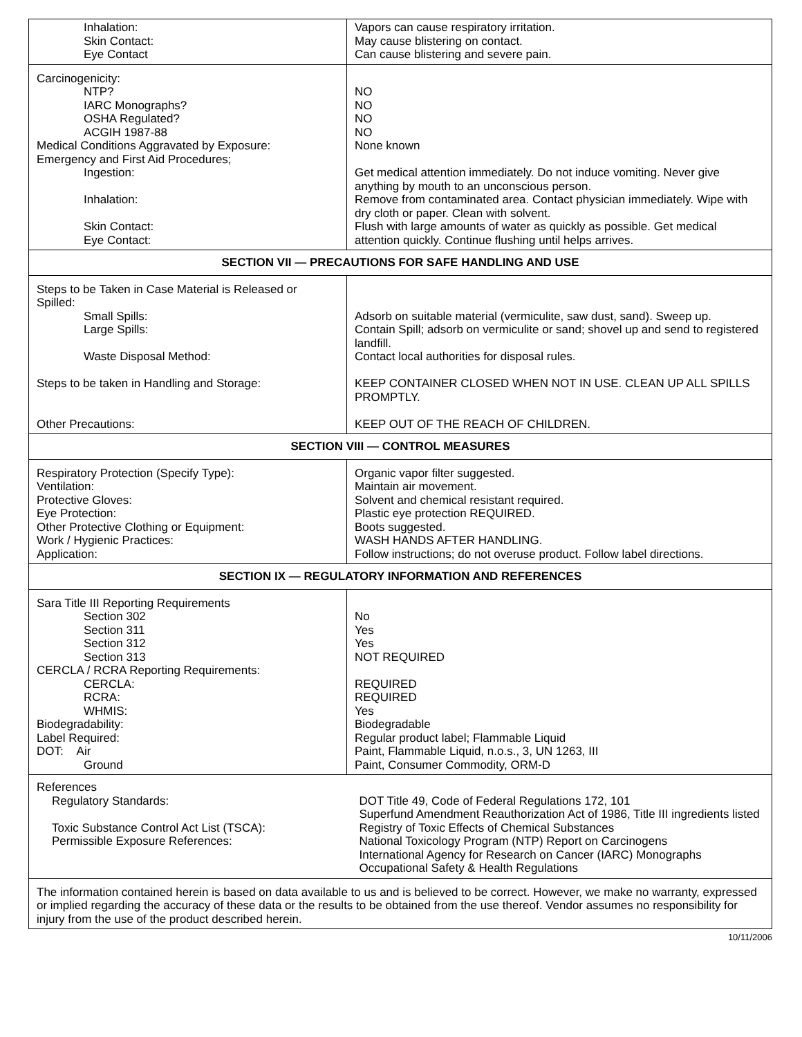| Inhalation: Skin Contact: Eye Contact | Vapors can cause respiratory irritation. May cause blistering on contact. Can cause blistering and severe pain. |
| Carcinogenicity: NTP? IARC Monographs? OSHA Regulated? ACGIH 1987-88 Medical Conditions Aggravated by Exposure: Emergency and First Aid Procedures; Ingestion: Inhalation: Skin Contact: Eye Contact: | NO NO NO NO None known Get medical attention immediately. Do not induce vomiting. Never give anything by mouth to an unconscious person. Remove from contaminated area. Contact physician immediately. Wipe with dry cloth or paper. Clean with solvent. Flush with large amounts of water as quickly as possible. Get medical attention quickly. Continue flushing until helps arrives. |
| SECTION VII — PRECAUTIONS FOR SAFE HANDLING AND USE | |
| Steps to be Taken in Case Material is Released or Spilled: Small Spills: Large Spills: Waste Disposal Method: Steps to be taken in Handling and Storage: Other Precautions: | Adsorb on suitable material (vermiculite, saw dust, sand). Sweep up. Contain Spill; adsorb on vermiculite or sand; shovel up and send to registered landfill. Contact local authorities for disposal rules. KEEP CONTAINER CLOSED WHEN NOT IN USE. CLEAN UP ALL SPILLS PROMPTLY. KEEP OUT OF THE REACH OF CHILDREN. |
| SECTION VIII — CONTROL MEASURES | |
| Respiratory Protection (Specify Type): Ventilation: Protective Gloves: Eye Protection: Other Protective Clothing or Equipment: Work / Hygienic Practices: Application: | Organic vapor filter suggested. Maintain air movement. Solvent and chemical resistant required. Plastic eye protection REQUIRED. Boots suggested. WASH HANDS AFTER HANDLING. Follow instructions; do not overuse product. Follow label directions. |
| SECTION IX — REGULATORY INFORMATION AND REFERENCES | |
| Sara Title III Reporting Requirements Section 302 Section 311 Section 312 Section 313 CERCLA / RCRA Reporting Requirements: CERCLA: RCRA: WHMIS: Biodegradability: Label Required: DOT: Air Ground | No Yes Yes NOT REQUIRED REQUIRED REQUIRED Yes Biodegradable Regular product label; Flammable Liquid Paint, Flammable Liquid, n.o.s., 3, UN 1263, III Paint, Consumer Commodity, ORM-D |
| References Regulatory Standards: Toxic Substance Control Act List (TSCA): Permissible Exposure References: | DOT Title 49, Code of Federal Regulations 172, 101 Superfund Amendment Reauthorization Act of 1986, Title III ingredients listed Registry of Toxic Effects of Chemical Substances National Toxicology Program (NTP) Report on Carcinogens International Agency for Research on Cancer (IARC) Monographs Occupational Safety & Health Regulations |
| The information contained herein is based on data available to us and is believed to be correct. However, we make no warranty, expressed or implied regarding the accuracy of these data or the results to be obtained from the use thereof. Vendor assumes no responsibility for injury from the use of the product described herein. | |
10/11/2006